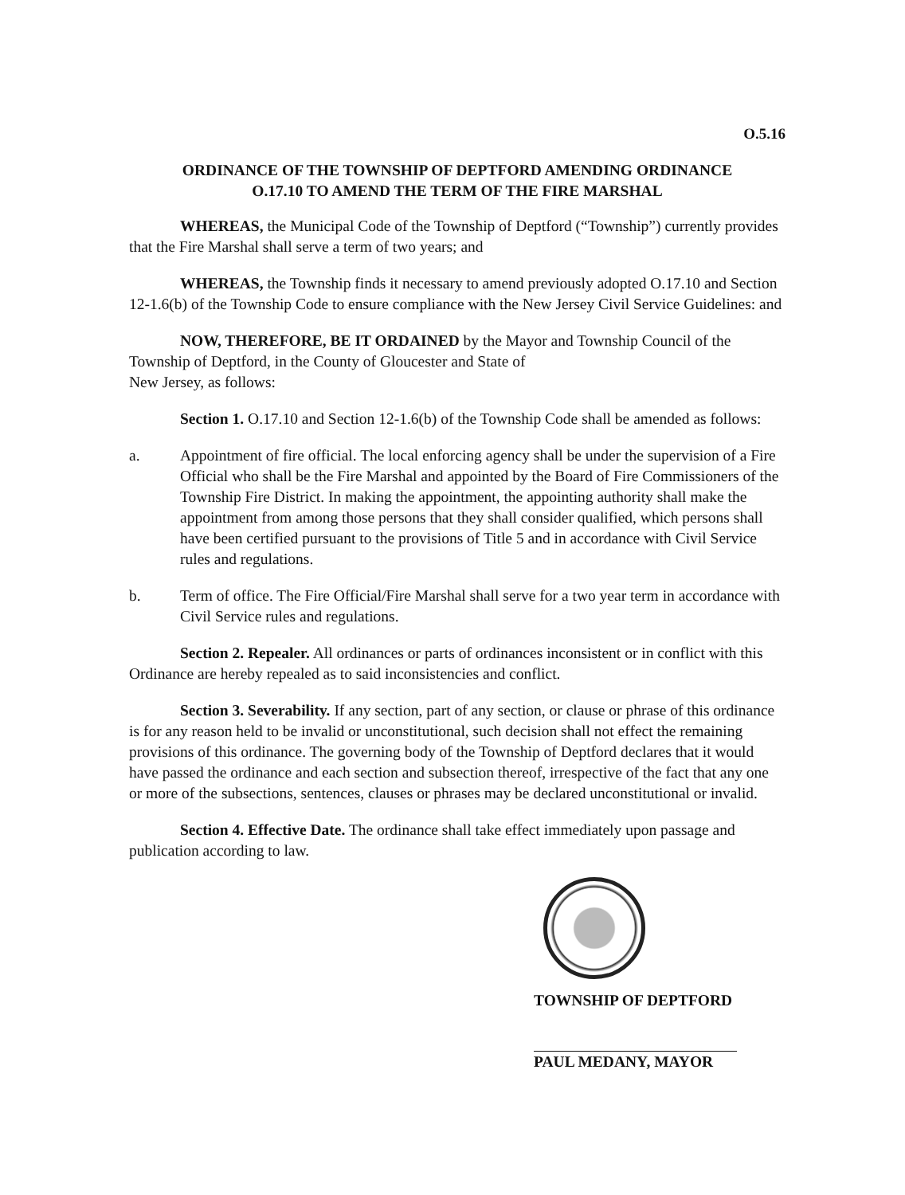O.5.16
ORDINANCE OF THE TOWNSHIP OF DEPTFORD AMENDING ORDINANCE
O.17.10 TO AMEND THE TERM OF THE FIRE MARSHAL
WHEREAS, the Municipal Code of the Township of Deptford (“Township”) currently provides that the Fire Marshal shall serve a term of two years; and
WHEREAS, the Township finds it necessary to amend previously adopted O.17.10 and Section 12-1.6(b) of the Township Code to ensure compliance with the New Jersey Civil Service Guidelines: and
NOW, THEREFORE, BE IT ORDAINED by the Mayor and Township Council of the Township of Deptford, in the County of Gloucester and State of
New Jersey, as follows:
Section 1. O.17.10 and Section 12-1.6(b) of the Township Code shall be amended as follows:
a. Appointment of fire official. The local enforcing agency shall be under the supervision of a Fire Official who shall be the Fire Marshal and appointed by the Board of Fire Commissioners of the Township Fire District. In making the appointment, the appointing authority shall make the appointment from among those persons that they shall consider qualified, which persons shall have been certified pursuant to the provisions of Title 5 and in accordance with Civil Service rules and regulations.
b. Term of office. The Fire Official/Fire Marshal shall serve for a two year term in accordance with Civil Service rules and regulations.
Section 2. Repealer. All ordinances or parts of ordinances inconsistent or in conflict with this Ordinance are hereby repealed as to said inconsistencies and conflict.
Section 3. Severability. If any section, part of any section, or clause or phrase of this ordinance is for any reason held to be invalid or unconstitutional, such decision shall not effect the remaining provisions of this ordinance. The governing body of the Township of Deptford declares that it would have passed the ordinance and each section and subsection thereof, irrespective of the fact that any one or more of the subsections, sentences, clauses or phrases may be declared unconstitutional or invalid.
Section 4. Effective Date. The ordinance shall take effect immediately upon passage and publication according to law.
TOWNSHIP OF DEPTFORD
PAUL MEDANY, MAYOR